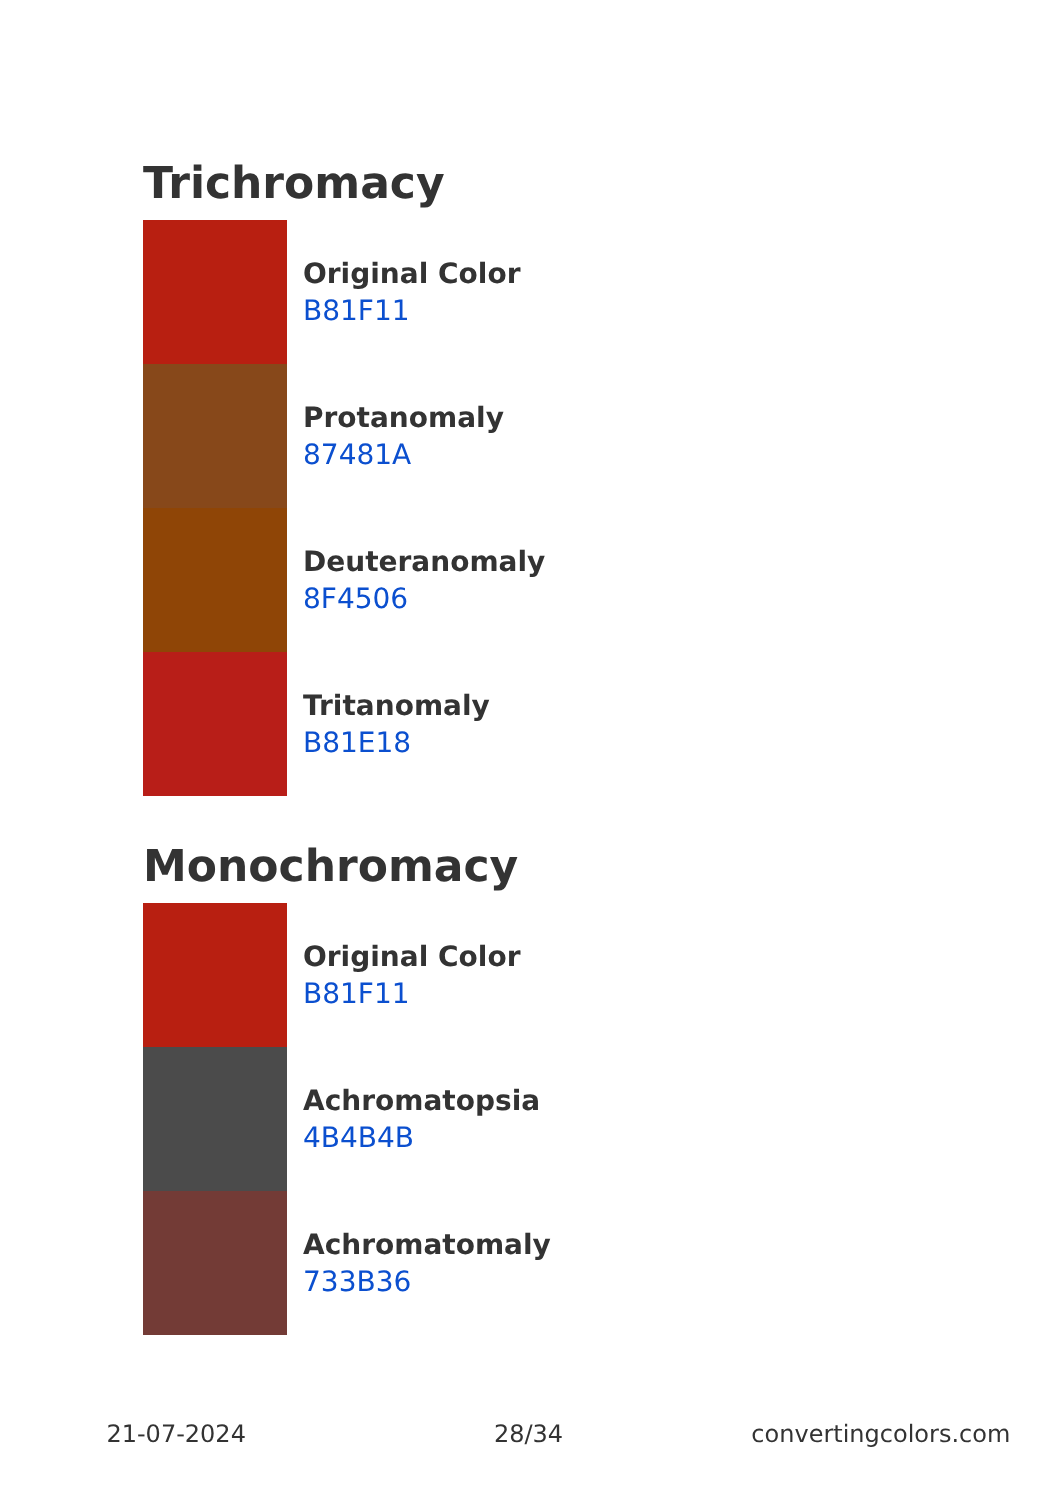Trichromacy
Original Color
B81F11
Protanomaly
87481A
Deuteranomaly
8F4506
Tritanomaly
B81E18
Monochromacy
Original Color
B81F11
Achromatopsia
4B4B4B
Achromatomaly
733B36
21-07-2024 28/34 convertingcolors.com